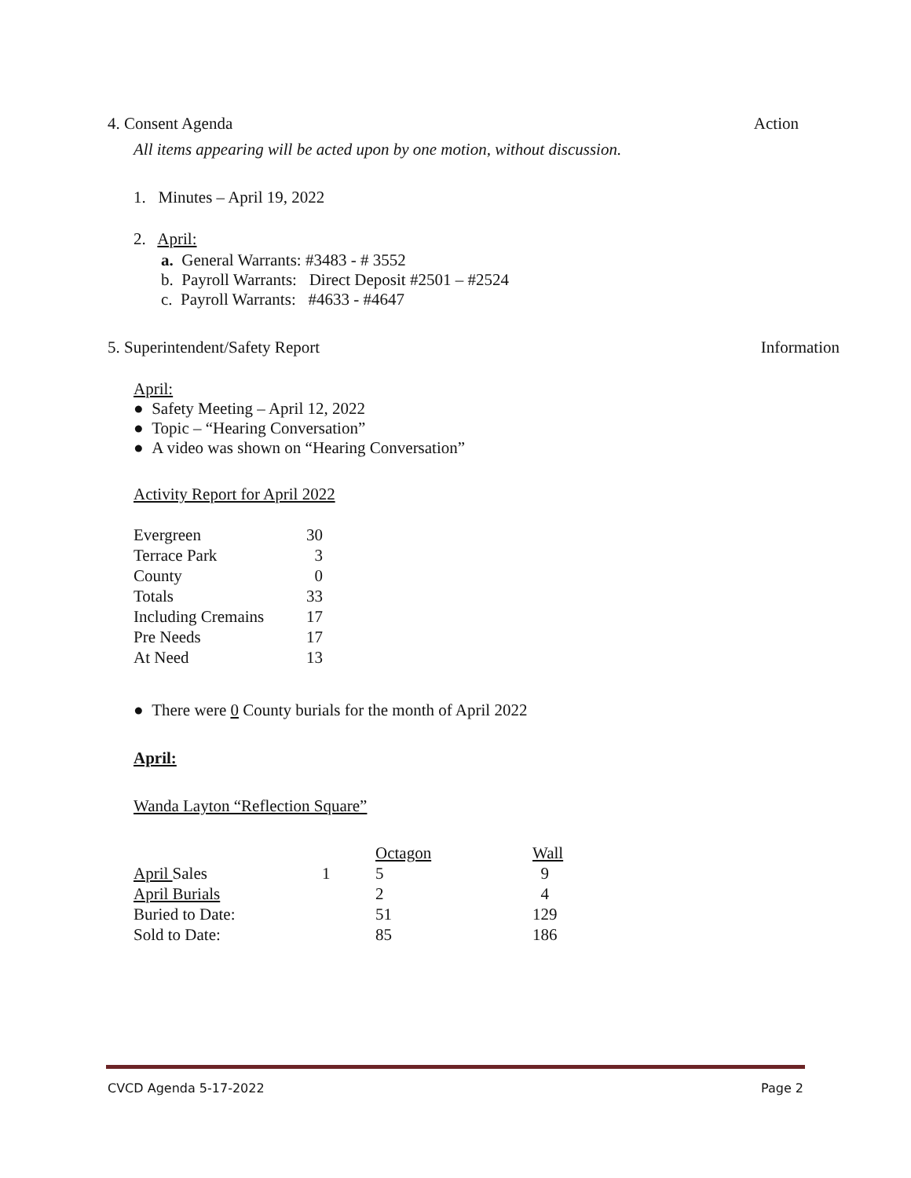4. Consent Agenda Action
All items appearing will be acted upon by one motion, without discussion.
1. Minutes – April 19, 2022
2. April:
a. General Warrants: #3483 - # 3552
b. Payroll Warrants: Direct Deposit #2501 – #2524
c. Payroll Warrants: #4633 - #4647
5. Superintendent/Safety Report Information
April:
● Safety Meeting – April 12, 2022
● Topic – “Hearing Conversation”
● A video was shown on “Hearing Conversation”
Activity Report for April 2022
| Evergreen | 30 |
| Terrace Park | 3 |
| County | 0 |
| Totals | 33 |
| Including Cremains | 17 |
| Pre Needs | 17 |
| At Need | 13 |
● There were 0 County burials for the month of April 2022
April:
Wanda Layton “Reflection Square”
| | | Octagon | Wall |
| April Sales | 1 | 5 | 9 |
| April Burials | | 2 | 4 |
| Buried to Date: | | 51 | 129 |
| Sold to Date: | | 85 | 186 |
CVCD Agenda 5-17-2022 Page 2